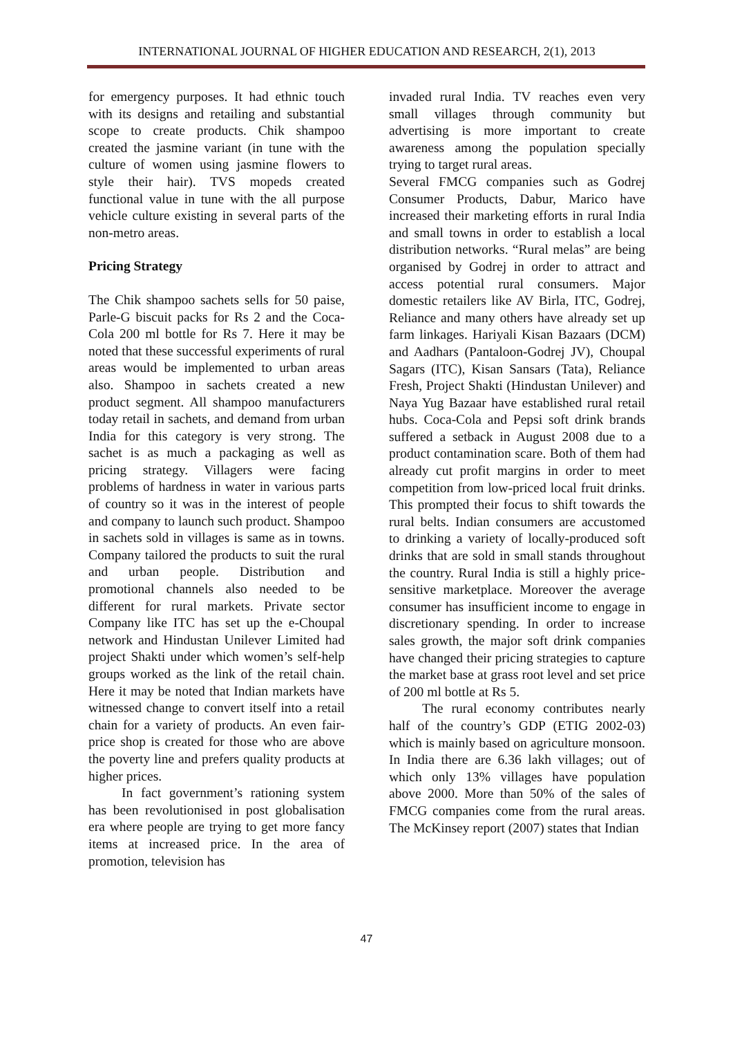INTERNATIONAL JOURNAL OF HIGHER EDUCATION AND RESEARCH, 2(1), 2013
for emergency purposes. It had ethnic touch with its designs and retailing and substantial scope to create products. Chik shampoo created the jasmine variant (in tune with the culture of women using jasmine flowers to style their hair). TVS mopeds created functional value in tune with the all purpose vehicle culture existing in several parts of the non-metro areas.
Pricing Strategy
The Chik shampoo sachets sells for 50 paise, Parle-G biscuit packs for Rs 2 and the Coca-Cola 200 ml bottle for Rs 7. Here it may be noted that these successful experiments of rural areas would be implemented to urban areas also. Shampoo in sachets created a new product segment. All shampoo manufacturers today retail in sachets, and demand from urban India for this category is very strong. The sachet is as much a packaging as well as pricing strategy. Villagers were facing problems of hardness in water in various parts of country so it was in the interest of people and company to launch such product. Shampoo in sachets sold in villages is same as in towns. Company tailored the products to suit the rural and urban people. Distribution and promotional channels also needed to be different for rural markets. Private sector Company like ITC has set up the e-Choupal network and Hindustan Unilever Limited had project Shakti under which women’s self-help groups worked as the link of the retail chain. Here it may be noted that Indian markets have witnessed change to convert itself into a retail chain for a variety of products. An even fair-price shop is created for those who are above the poverty line and prefers quality products at higher prices.
In fact government’s rationing system has been revolutionised in post globalisation era where people are trying to get more fancy items at increased price. In the area of promotion, television has
invaded rural India. TV reaches even very small villages through community but advertising is more important to create awareness among the population specially trying to target rural areas.
Several FMCG companies such as Godrej Consumer Products, Dabur, Marico have increased their marketing efforts in rural India and small towns in order to establish a local distribution networks. “Rural melas” are being organised by Godrej in order to attract and access potential rural consumers. Major domestic retailers like AV Birla, ITC, Godrej, Reliance and many others have already set up farm linkages. Hariyali Kisan Bazaars (DCM) and Aadhars (Pantaloon-Godrej JV), Choupal Sagars (ITC), Kisan Sansars (Tata), Reliance Fresh, Project Shakti (Hindustan Unilever) and Naya Yug Bazaar have established rural retail hubs. Coca-Cola and Pepsi soft drink brands suffered a setback in August 2008 due to a product contamination scare. Both of them had already cut profit margins in order to meet competition from low-priced local fruit drinks. This prompted their focus to shift towards the rural belts. Indian consumers are accustomed to drinking a variety of locally-produced soft drinks that are sold in small stands throughout the country. Rural India is still a highly price-sensitive marketplace. Moreover the average consumer has insufficient income to engage in discretionary spending. In order to increase sales growth, the major soft drink companies have changed their pricing strategies to capture the market base at grass root level and set price of 200 ml bottle at Rs 5.
The rural economy contributes nearly half of the country’s GDP (ETIG 2002-03) which is mainly based on agriculture monsoon. In India there are 6.36 lakh villages; out of which only 13% villages have population above 2000. More than 50% of the sales of FMCG companies come from the rural areas. The McKinsey report (2007) states that Indian
47